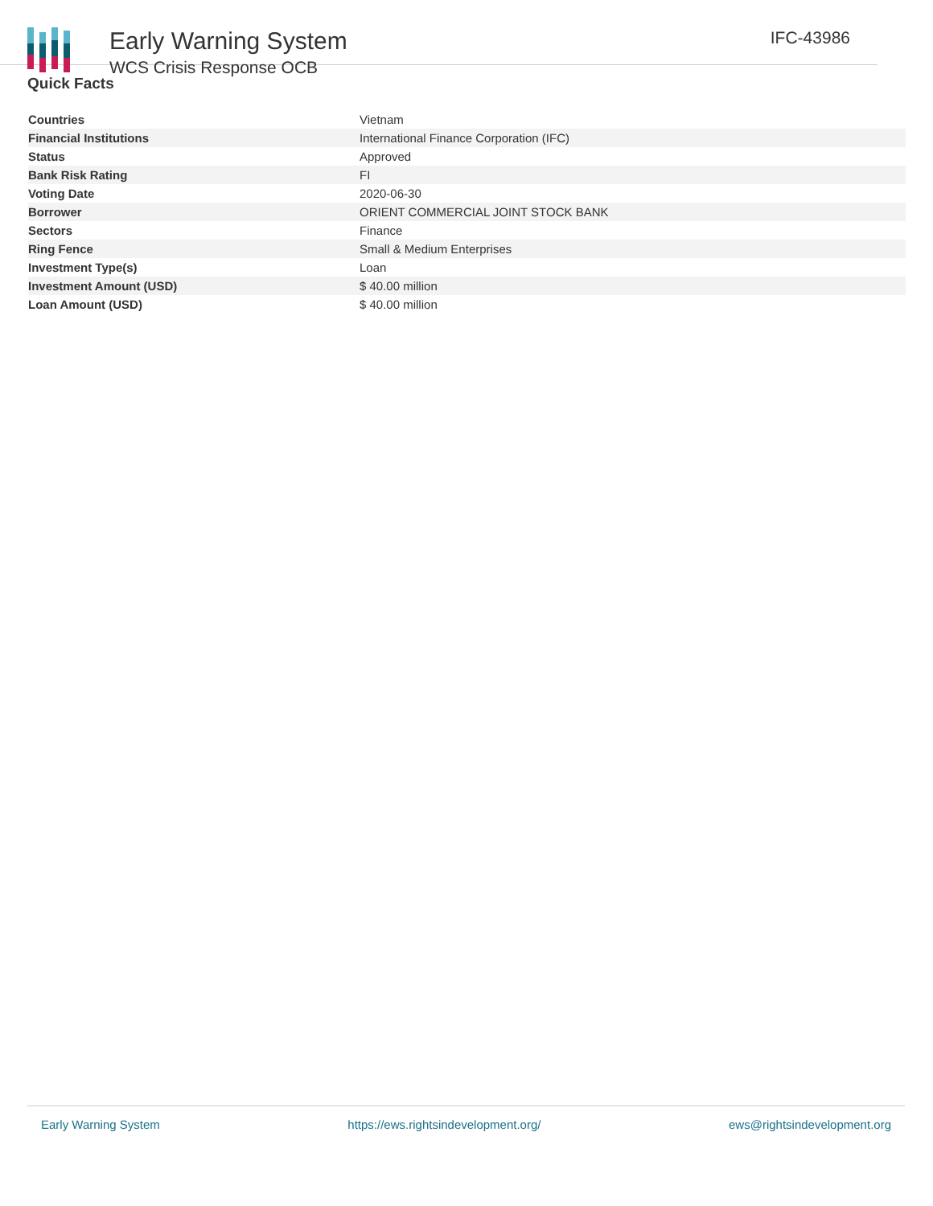Early Warning System
WCS Crisis Response OCB
IFC-43986
Quick Facts
| Countries | Vietnam |
| Financial Institutions | International Finance Corporation (IFC) |
| Status | Approved |
| Bank Risk Rating | FI |
| Voting Date | 2020-06-30 |
| Borrower | ORIENT COMMERCIAL JOINT STOCK BANK |
| Sectors | Finance |
| Ring Fence | Small & Medium Enterprises |
| Investment Type(s) | Loan |
| Investment Amount (USD) | $ 40.00 million |
| Loan Amount (USD) | $ 40.00 million |
Early Warning System https://ews.rightsindevelopment.org/ ews@rightsindevelopment.org